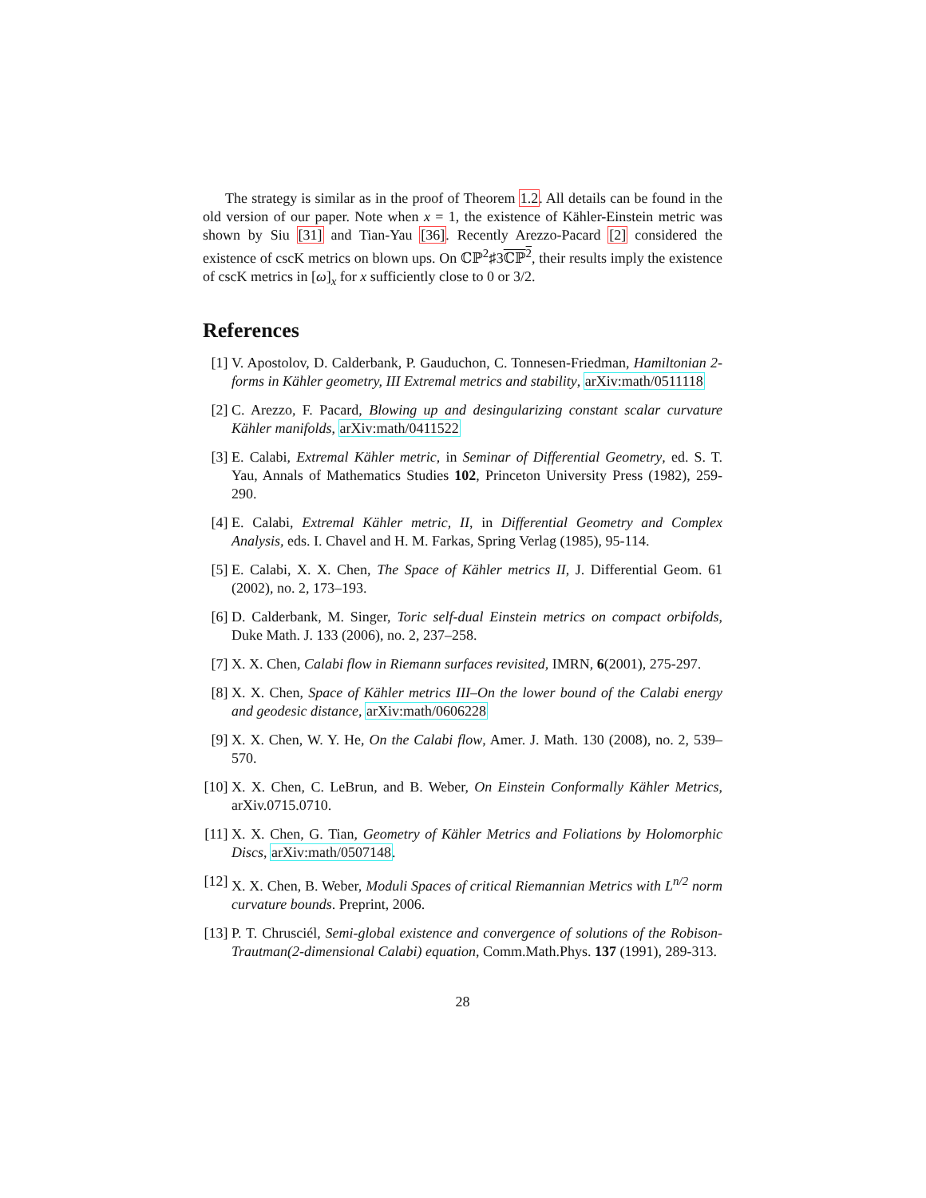The strategy is similar as in the proof of Theorem 1.2. All details can be found in the old version of our paper. Note when x = 1, the existence of Kähler-Einstein metric was shown by Siu [31] and Tian-Yau [36]. Recently Arezzo-Pacard [2] considered the existence of cscK metrics on blown ups. On ℂℙ<sup>2</sup>♯3ℂℙ<sup>2</sup>, their results imply the existence of cscK metrics in [ω]<sub>x</sub> for x sufficiently close to 0 or 3/2.
References
[1] V. Apostolov, D. Calderbank, P. Gauduchon, C. Tonnesen-Friedman, Hamiltonian 2-forms in Kähler geometry, III Extremal metrics and stability, arXiv:math/0511118
[2] C. Arezzo, F. Pacard, Blowing up and desingularizing constant scalar curvature Kähler manifolds, arXiv:math/0411522
[3] E. Calabi, Extremal Kähler metric, in Seminar of Differential Geometry, ed. S. T. Yau, Annals of Mathematics Studies 102, Princeton University Press (1982), 259-290.
[4] E. Calabi, Extremal Kähler metric, II, in Differential Geometry and Complex Analysis, eds. I. Chavel and H. M. Farkas, Spring Verlag (1985), 95-114.
[5] E. Calabi, X. X. Chen, The Space of Kähler metrics II, J. Differential Geom. 61 (2002), no. 2, 173–193.
[6] D. Calderbank, M. Singer, Toric self-dual Einstein metrics on compact orbifolds, Duke Math. J. 133 (2006), no. 2, 237–258.
[7] X. X. Chen, Calabi flow in Riemann surfaces revisited, IMRN, 6(2001), 275-297.
[8] X. X. Chen, Space of Kähler metrics III–On the lower bound of the Calabi energy and geodesic distance, arXiv:math/0606228
[9] X. X. Chen, W. Y. He, On the Calabi flow, Amer. J. Math. 130 (2008), no. 2, 539–570.
[10] X. X. Chen, C. LeBrun, and B. Weber, On Einstein Conformally Kähler Metrics, arXiv.0715.0710.
[11] X. X. Chen, G. Tian, Geometry of Kähler Metrics and Foliations by Holomorphic Discs, arXiv:math/0507148.
[12] X. X. Chen, B. Weber, Moduli Spaces of critical Riemannian Metrics with L<sup>n/2</sup> norm curvature bounds. Preprint, 2006.
[13] P. T. Chrusciél, Semi-global existence and convergence of solutions of the Robison-Trautman(2-dimensional Calabi) equation, Comm.Math.Phys. 137 (1991), 289-313.
28